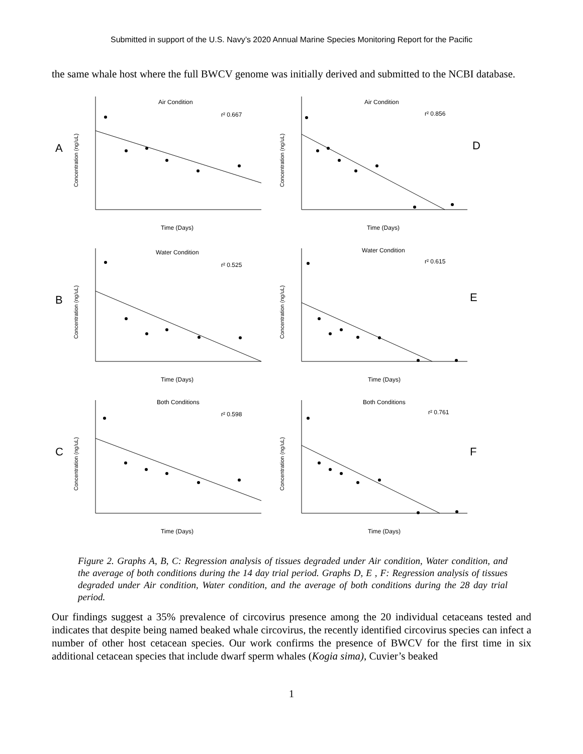Submitted in support of the U.S. Navy’s 2020 Annual Marine Species Monitoring Report for the Pacific
the same whale host where the full BWCV genome was initially derived and submitted to the NCBI database.
A
Concentration (ng/uL)
Air Condition
r² 0.667
Time (Days)
Concentration (ng/uL)
Air Condition
r² 0.856
D
Time (Days)
B
Concentration (ng/uL)
Water Condition
r² 0.525
Time (Days)
Concentration (ng/uL)
Water Condition
r² 0.615
E
Time (Days)
C
Concentration (ng/uL)
Both Conditions
r² 0.598
Time (Days)
Concentration (ng/uL)
Both Conditions
r² 0.761
F
Time (Days)
Figure 2. Graphs A, B, C: Regression analysis of tissues degraded under Air condition, Water condition, and the average of both conditions during the 14 day trial period. Graphs D, E , F: Regression analysis of tissues degraded under Air condition, Water condition, and the average of both conditions during the 28 day trial period.
Our findings suggest a 35% prevalence of circovirus presence among the 20 individual cetaceans tested and indicates that despite being named beaked whale circovirus, the recently identified circovirus species can infect a number of other host cetacean species. Our work confirms the presence of BWCV for the first time in six additional cetacean species that include dwarf sperm whales (Kogia sima), Cuvier’s beaked
1